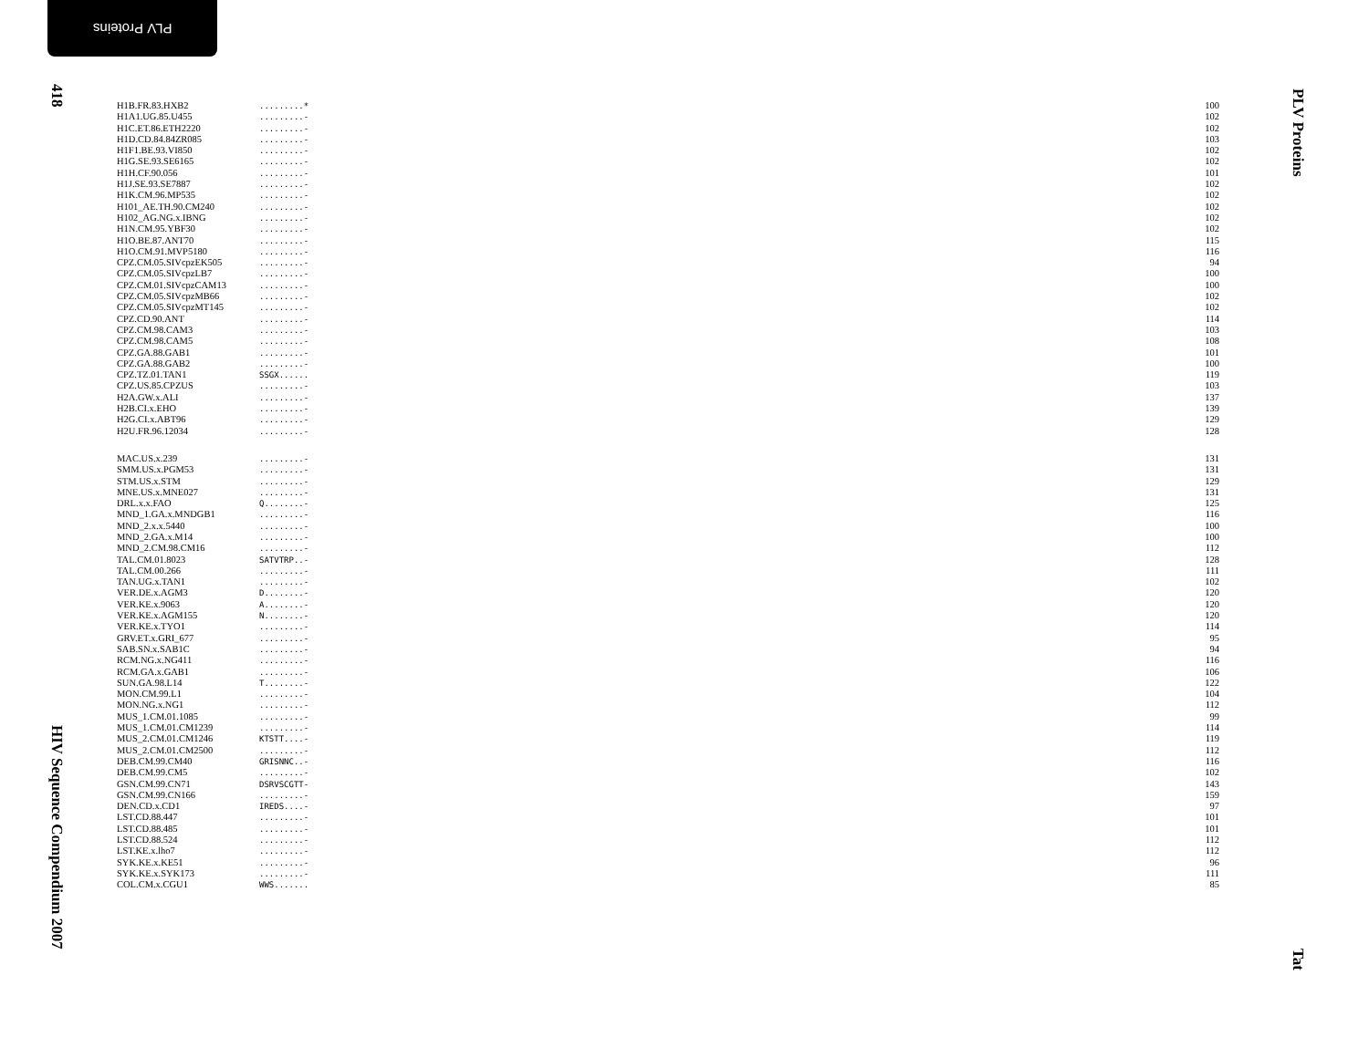PLV Proteins
418
HIV Sequence Compendium 2007
PLV Proteins
Tat
| H1B.FR.83.HXB2 | .........* | 100 |
| H1A1.UG.85.U455 | .........- | 102 |
| H1C.ET.86.ETH2220 | .........- | 102 |
| H1D.CD.84.84ZR085 | .........- | 103 |
| H1F1.BE.93.VI850 | .........- | 102 |
| H1G.SE.93.SE6165 | .........- | 102 |
| H1H.CF.90.056 | .........- | 101 |
| H1J.SE.93.SE7887 | .........- | 102 |
| H1K.CM.96.MP535 | .........- | 102 |
| H101_AE.TH.90.CM240 | .........- | 102 |
| H102_AG.NG.x.IBNG | .........- | 102 |
| H1N.CM.95.YBF30 | .........- | 102 |
| H1O.BE.87.ANT70 | .........- | 115 |
| H1O.CM.91.MVP5180 | .........- | 116 |
| CPZ.CM.05.SIVcpzEK505 | .........- | 94 |
| CPZ.CM.05.SIVcpzLB7 | .........- | 100 |
| CPZ.CM.01.SIVcpzCAM13 | .........- | 100 |
| CPZ.CM.05.SIVcpzMB66 | .........- | 102 |
| CPZ.CM.05.SIVcpzMT145 | .........- | 102 |
| CPZ.CD.90.ANT | .........- | 114 |
| CPZ.CM.98.CAM3 | .........- | 103 |
| CPZ.CM.98.CAM5 | .........- | 108 |
| CPZ.GA.88.GAB1 | .........- | 101 |
| CPZ.GA.88.GAB2 | .........- | 100 |
| CPZ.TZ.01.TAN1 | SSGX...... | 119 |
| CPZ.US.85.CPZUS | .........- | 103 |
| H2A.GW.x.ALI | .........- | 137 |
| H2B.CI.x.EHO | .........- | 139 |
| H2G.CI.x.ABT96 | .........- | 129 |
| H2U.FR.96.12034 | .........- | 128 |
| MAC.US.x.239 | .........- | 131 |
| SMM.US.x.PGM53 | .........- | 131 |
| STM.US.x.STM | .........- | 129 |
| MNE.US.x.MNE027 | .........- | 131 |
| DRL.x.x.FAO | Q........- | 125 |
| MND_1.GA.x.MNDGB1 | .........- | 116 |
| MND_2.x.x.5440 | .........- | 100 |
| MND_2.GA.x.M14 | .........- | 100 |
| MND_2.CM.98.CM16 | .........- | 112 |
| TAL.CM.01.8023 | SATVTRP..- | 128 |
| TAL.CM.00.266 | .........- | 111 |
| TAN.UG.x.TAN1 | .........- | 102 |
| VER.DE.x.AGM3 | D........- | 120 |
| VER.KE.x.9063 | A........- | 120 |
| VER.KE.x.AGM155 | N........- | 120 |
| VER.KE.x.TYO1 | .........- | 114 |
| GRV.ET.x.GRI_677 | .........- | 95 |
| SAB.SN.x.SAB1C | .........- | 94 |
| RCM.NG.x.NG411 | .........- | 116 |
| RCM.GA.x.GAB1 | .........- | 106 |
| SUN.GA.98.L14 | T........- | 122 |
| MON.CM.99.L1 | .........- | 104 |
| MON.NG.x.NG1 | .........- | 112 |
| MUS_1.CM.01.1085 | .........- | 99 |
| MUS_1.CM.01.CM1239 | .........- | 114 |
| MUS_2.CM.01.CM1246 | KTSTT....- | 119 |
| MUS_2.CM.01.CM2500 | .........- | 112 |
| DEB.CM.99.CM40 | GRISNNC..- | 116 |
| DEB.CM.99.CM5 | .........- | 102 |
| GSN.CM.99.CN71 | DSRVSCGTT- | 143 |
| GSN.CM.99.CN166 | .........- | 159 |
| DEN.CD.x.CD1 | IREDS....- | 97 |
| LST.CD.88.447 | .........- | 101 |
| LST.CD.88.485 | .........- | 101 |
| LST.CD.88.524 | .........- | 112 |
| LST.KE.x.lho7 | .........- | 112 |
| SYK.KE.x.KE51 | .........- | 96 |
| SYK.KE.x.SYK173 | .........- | 111 |
| COL.CM.x.CGU1 | WWS....... | 85 |